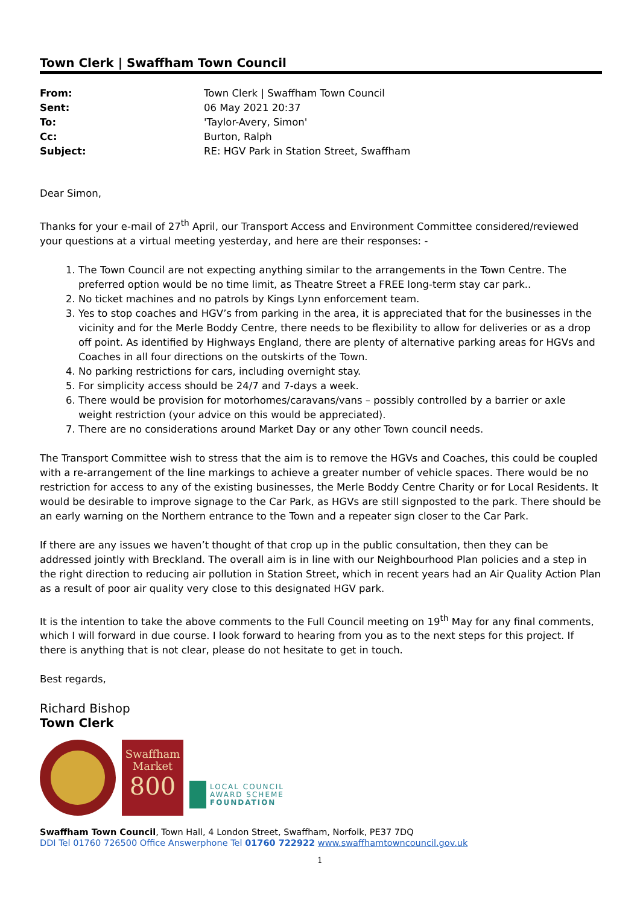Town Clerk | Swaffham Town Council
From: Town Clerk | Swaffham Town Council Sent: 06 May 2021 20:37 To: 'Taylor-Avery, Simon' Cc: Burton, Ralph Subject: RE: HGV Park in Station Street, Swaffham
Dear Simon,
Thanks for your e-mail of 27<sup>th</sup> April, our Transport Access and Environment Committee considered/reviewed your questions at a virtual meeting yesterday, and here are their responses: -
1. The Town Council are not expecting anything similar to the arrangements in the Town Centre. The preferred option would be no time limit, as Theatre Street a FREE long-term stay car park..
2. No ticket machines and no patrols by Kings Lynn enforcement team.
3. Yes to stop coaches and HGV’s from parking in the area, it is appreciated that for the businesses in the vicinity and for the Merle Boddy Centre, there needs to be flexibility to allow for deliveries or as a drop off point. As identified by Highways England, there are plenty of alternative parking areas for HGVs and Coaches in all four directions on the outskirts of the Town.
4. No parking restrictions for cars, including overnight stay.
5. For simplicity access should be 24/7 and 7-days a week.
6. There would be provision for motorhomes/caravans/vans – possibly controlled by a barrier or axle weight restriction (your advice on this would be appreciated).
7. There are no considerations around Market Day or any other Town council needs.
The Transport Committee wish to stress that the aim is to remove the HGVs and Coaches, this could be coupled with a re-arrangement of the line markings to achieve a greater number of vehicle spaces. There would be no restriction for access to any of the existing businesses, the Merle Boddy Centre Charity or for Local Residents. It would be desirable to improve signage to the Car Park, as HGVs are still signposted to the park. There should be an early warning on the Northern entrance to the Town and a repeater sign closer to the Car Park.
If there are any issues we haven’t thought of that crop up in the public consultation, then they can be addressed jointly with Breckland. The overall aim is in line with our Neighbourhood Plan policies and a step in the right direction to reducing air pollution in Station Street, which in recent years had an Air Quality Action Plan as a result of poor air quality very close to this designated HGV park.
It is the intention to take the above comments to the Full Council meeting on 19<sup>th</sup> May for any final comments, which I will forward in due course. I look forward to hearing from you as to the next steps for this project. If there is anything that is not clear, please do not hesitate to get in touch.
Best regards,
Richard Bishop
Town Clerk
Swaffham
Market
800
LOCAL COUNCIL
AWARD SCHEME
FOUNDATION
Swaffham Town Council, Town Hall, 4 London Street, Swaffham, Norfolk, PE37 7DQ
DDI Tel 01760 726500 Office Answerphone Tel 01760 722922 www.swaffhamtowncouncil.gov.uk
1